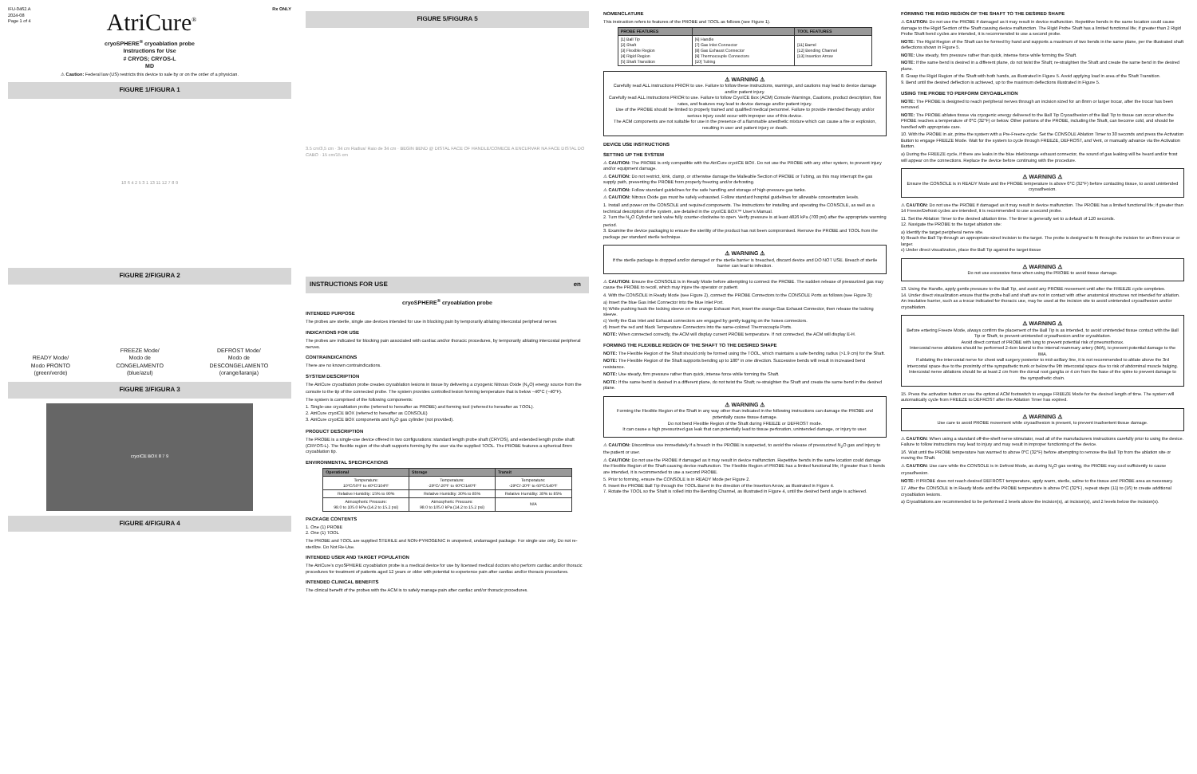IFU-0462.A
2024-08
Page 1 of 4
AtriCure<sup>®</sup>
Rx ONLY
cryoSPHERE<sup>®</sup> cryoablation probe
Instructions for Use
# CRYOS; CRYOS-L
MD
⚠ Caution: Federal law (US) restricts this device to sale by or on the order of a physician.
FIGURE 1/FIGURA 1
10 6 4 2 5 3 1 13 11 12 7 8 9
FIGURE 2/FIGURA 2
READY Mode/
Modo PRONTO
(green/verde)
FREEZE Mode/
Modo de
CONGELAMENTO
(blue/azul)
DEFROST Mode/
Modo de
DESCONGELAMENTO
(orange/laranja)
FIGURE 3/FIGURA 3
cryoICE BOX 8 7 9
FIGURE 4/FIGURA 4
FIGURE 5/FIGURA 5
3.5 cm/3,5 cm · 34 cm Radius/ Raio de 34 cm · BEGIN BEND @ DISTAL FACE OF HANDLE/COMECE A ENCURVAR NA FACE DISTAL DO CABO · 15 cm/15 cm
INSTRUCTIONS FOR USE en
cryoSPHERE<sup>®</sup> cryoablation probe
INTENDED PURPOSE
The probes are sterile, single use devices intended for use in blocking pain by temporarily ablating intercostal peripheral nerves
INDICATIONS FOR USE
The probes are indicated for blocking pain associated with cardiac and/or thoracic procedures, by temporarily ablating intercostal peripheral nerves.
CONTRAINDICATIONS
There are no known contraindications.
SYSTEM DESCRIPTION
The AtriCure cryoablation probe creates cryoablation lesions in tissue by delivering a cryogenic Nitrous Oxide (N<sub>2</sub>O) energy source from the console to the tip of the connected probe. The system provides controlled lesion forming temperature that is below −40°C (−40°F).
The system is comprised of the following components:
1. Single-use cryoablation probe (referred to hereafter as PROBE) and forming tool (referred to hereafter as TOOL).
2. AtriCure cryoICE BOX (referred to hereafter as CONSOLE)
3. AtriCure cryoICE BOX components and N<sub>2</sub>O gas cylinder (not provided).
PRODUCT DESCRIPTION
The PROBE is a single-use device offered in two configurations: standard length probe shaft (CRYOS), and extended length probe shaft (CRYOS-L). The flexible region of the shaft supports forming by the user via the supplied TOOL. The PROBE features a spherical 8mm cryoablation tip.
ENVIRONMENTAL SPECIFICATIONS
| Operational | Storage | Transit |
| --- | --- | --- |
| Temperature: 10ºC/50ºF to 40ºC/104ºF | Temperature: -29ºC/-20ºF to 60ºC/140ºF | Temperature: -29ºC/-20ºF to 60ºC/140ºF |
| Relative Humidity: 15% to 90% | Relative Humidity: 30% to 85% | Relative Humidity: 30% to 85% |
| Atmospheric Pressure: 98.0 to 105.0 kPa (14.2 to 15.2 psi) | Atmospheric Pressure: 98.0 to 105.0 kPa (14.2 to 15.2 psi) | N/A |
PACKAGE CONTENTS
1. One (1) PROBE
2. One (1) TOOL
The PROBE and TOOL are supplied STERILE and NON-PYROGENIC in unopened, undamaged package. For single use only, Do not re-sterilize. Do Not Re-Use.
INTENDED USER AND TARGET POPULATION
The AtriCure's cryoSPHERE cryoablation probe is a medical device for use by licensed medical doctors who perform cardiac and/or thoracic procedures for treatment of patients aged 12 years or older with potential to experience pain after cardiac and/or thoracic procedures.
INTENDED CLINICAL BENEFITS
The clinical benefit of the probes with the ACM is to safely manage pain after cardiac and/or thoracic procedures.
NOMENCLATURE
This instruction refers to features of the PROBE and TOOL as follows (see Figure 1).
| PROBE FEATURES | | TOOL FEATURES |
| --- | --- | --- |
| [1] Ball Tip [2] Shaft [3] Flexible Region [4] Rigid Region [5] Shaft Transition | [6] Handle [7] Gas Inlet Connector [8] Gas Exhaust Connector [9] Thermocouple Connectors [10] Tubing | [11] Barrel [12] Bending Channel [13] Insertion Arrow |
⚠ WARNING ⚠
Carefully read ALL instructions PRIOR to use. Failure to follow these instructions, warnings, and cautions may lead to device damage and/or patient injury.
Carefully read ALL instructions PRIOR to use. Failure to follow CryoICE Box (ACM) Console Warnings, Cautions, product description, flow rates, and features may lead to device damage and/or patient injury.
Use of the PROBE should be limited to properly trained and qualified medical personnel. Failure to provide intended therapy and/or serious injury could occur with improper use of this device.
The ACM components are not suitable for use in the presence of a flammable anesthetic mixture which can cause a fire or explosion, resulting in user and patient injury or death.
DEVICE USE INSTRUCTIONS
SETTING UP THE SYSTEM
⚠ CAUTION: The PROBE is only compatible with the AtriCure cryoICE BOX. Do not use the PROBE with any other system, to prevent injury and/or equipment damage.
⚠ CAUTION: Do not restrict, kink, clamp, or otherwise damage the Malleable Section of PROBE or Tubing, as this may interrupt the gas supply path, preventing the PROBE from properly freezing and/or defrosting.
⚠ CAUTION: Follow standard guidelines for the safe handling and storage of high-pressure gas tanks.
⚠ CAUTION: Nitrous Oxide gas must be safely exhausted. Follow standard hospital guidelines for allowable concentration levels.
1. Install and power on the CONSOLE and required components. The instructions for installing and operating the CONSOLE, as well as a technical description of the system, are detailed in the cryoICE BOX™ User's Manual.
2. Turn the N<sub>2</sub>O Cylinder tank valve fully counter-clockwise to open. Verify pressure is at least 4826 kPa (700 psi) after the appropriate warming period.
3. Examine the device packaging to ensure the sterility of the product has not been compromised. Remove the PROBE and TOOL from the package per standard sterile technique.
⚠ WARNING ⚠
If the sterile package is dropped and/or damaged or the sterile barrier is breached, discard device and DO NOT USE. Breach of sterile barrier can lead to infection.
⚠ CAUTION: Ensure the CONSOLE is in Ready Mode before attempting to connect the PROBE. The sudden release of pressurized gas may cause the PROBE to recoil, which may injure the operator or patient.
4. With the CONSOLE in Ready Mode (see Figure 2), connect the PROBE Connectors to the CONSOLE Ports as follows (see Figure 3):
a) Insert the blue Gas Inlet Connector into the blue Inlet Port.
b) While pushing back the locking sleeve on the orange Exhaust Port, insert the orange Gas Exhaust Connector, then release the locking sleeve.
c) Verify the Gas Inlet and Exhaust connectors are engaged by gently tugging on the hoses connectors.
d) Insert the red and black Temperature Connectors into the same-colored Thermocouple Ports.
NOTE: When connected correctly, the ACM will display current PROBE temperature. If not connected, the ACM will display E-H.
FORMING THE FLEXIBLE REGION OF THE SHAFT TO THE DESIRED SHAPE
NOTE: The Flexible Region of the Shaft should only be formed using the TOOL, which maintains a safe bending radius (>1.9 cm) for the Shaft.
NOTE: The Flexible Region of the Shaft supports bending up to 180° in one direction. Successive bends will result in increased bend resistance.
NOTE: Use steady, firm pressure rather than quick, intense force while forming the Shaft.
NOTE: If the same bend is desired in a different plane, do not twist the Shaft; re-straighten the Shaft and create the same bend in the desired plane.
⚠ WARNING ⚠
Forming the Flexible Region of the Shaft in any way other than indicated in the following instructions can damage the PROBE and potentially cause tissue damage.
Do not bend Flexible Region of the Shaft during FREEZE or DEFROST mode.
It can cause a high pressurized gas leak that can potentially lead to tissue perforation, unintended damage, or injury to user.
⚠ CAUTION: Discontinue use immediately if a breach in the PROBE is suspected, to avoid the release of pressurized N<sub>2</sub>O gas and injury to the patient or user.
⚠ CAUTION: Do not use the PROBE if damaged as it may result in device malfunction. Repetitive bends in the same location could damage the Flexible Region of the Shaft causing device malfunction. The Flexible Region of PROBE has a limited functional life; if greater than 5 bends are intended, it is recommended to use a second PROBE.
5. Prior to forming, ensure the CONSOLE is in READY Mode per Figure 2.
6. Insert the PROBE Ball Tip through the TOOL Barrel in the direction of the Insertion Arrow, as illustrated in Figure 4.
7. Rotate the TOOL so the Shaft is rolled into the Bending Channel, as illustrated in Figure 4, until the desired bend angle is achieved.
FORMING THE RIGID REGION OF THE SHAFT TO THE DESIRED SHAPE
⚠ CAUTION: Do not use the PROBE if damaged as it may result in device malfunction. Repetitive bends in the same location could cause damage to the Rigid Section of the Shaft causing device malfunction. The Rigid Probe Shaft has a limited functional life; if greater than 2 Rigid Probe Shaft bend cycles are intended, it is recommended to use a second probe.
NOTE: The Rigid Region of the Shaft can be formed by hand and supports a maximum of two bends in the same plane, per the illustrated shaft deflections shown in Figure 5.
NOTE: Use steady, firm pressure rather than quick, intense force while forming the Shaft.
NOTE: If the same bend is desired in a different plane, do not twist the Shaft; re-straighten the Shaft and create the same bend in the desired plane.
8. Grasp the Rigid Region of the Shaft with both hands, as illustrated in Figure 5. Avoid applying load in area of the Shaft Transition.
9. Bend until the desired deflection is achieved, up to the maximum deflections illustrated in Figure 5.
USING THE PROBE TO PERFORM CRYOABLATION
NOTE: The PROBE is designed to reach peripheral nerves through an incision sized for an 8mm or larger trocar, after the trocar has been removed.
NOTE: The PROBE ablates tissue via cryogenic energy delivered to the Ball Tip Cryoadhesion of the Ball Tip to tissue can occur when the PROBE reaches a temperature of 0°C (32°F) or below. Other portions of the PROBE, including the Shaft, can become cold, and should be handled with appropriate care.
10. With the PROBE in air, prime the system with a Pre-Freeze cycle: Set the CONSOLE Ablation Timer to 30 seconds and press the Activation Button to engage FREEZE Mode. Wait for the system to cycle through FREEZE, DEFROST, and Vent, or manually advance via the Activation Button.
a) During the FREEZE cycle, if there are leaks in the blue inlet/orange exhaust connector, the sound of gas leaking will be heard and/or frost will appear on the connections. Replace the device before continuing with the procedure.
⚠ WARNING ⚠
Ensure the CONSOLE is in READY Mode and the PROBE temperature is above 0°C (32°F) before contacting tissue, to avoid unintended cryoadhesion.
⚠ CAUTION: Do not use the PROBE if damaged as it may result in device malfunction. The PROBE has a limited functional life; if greater than 14 Freeze/Defrost cycles are intended, it is recommended to use a second probe.
11. Set the Ablation Timer to the desired ablation time. The timer is generally set to a default of 120 seconds.
12. Navigate the PROBE to the target ablation site:
a) Identify the target peripheral nerve site.
b) Reach the Ball Tip through an appropriate-sized incision to the target. The probe is designed to fit through the incision for an 8mm trocar or larger.
c) Under direct visualization, place the Ball Tip against the target tissue
⚠ WARNING ⚠
Do not use excessive force when using the PROBE to avoid tissue damage.
13. Using the Handle, apply gentle pressure to the Ball Tip, and avoid any PROBE movement until after the FREEZE cycle completes.
14. Under direct visualization ensure that the probe ball and shaft are not in contact with other anatomical structures not intended for ablation. An insulative barrier, such as a trocar indicated for thoracic use, may be used at the incision site to avoid unintended cryoadhesion and/or cryoablation.
⚠ WARNING ⚠
Before entering Freeze Mode, always confirm the placement of the Ball Tip is as intended, to avoid unintended tissue contact with the Ball Tip or Shaft, to prevent unintended cryoadhesion and/or cryoablation.
Avoid direct contact of PROBE with lung to prevent potential risk of pneumothorax.
Intercostal nerve ablations should be performed 2-4cm lateral to the internal mammary artery (IMA), to prevent potential damage to the IMA.
If ablating the intercostal nerve for chest wall surgery posterior to mid-axillary line, it is not recommended to ablate above the 3rd intercostal space due to the proximity of the sympathetic trunk or below the 9th intercostal space due to risk of abdominal muscle bulging.
Intercostal nerve ablations should be at least 2 cm from the dorsal root ganglia or 4 cm from the base of the spine to prevent damage to the sympathetic chain.
15. Press the activation button or use the optional ACM footswitch to engage FREEZE Mode for the desired length of time. The system will automatically cycle from FREEZE to DEFROST after the Ablation Timer has expired.
⚠ WARNING ⚠
Use care to avoid PROBE movement while cryoadhesion is present, to prevent inadvertent tissue damage.
⚠ CAUTION: When using a standard off-the-shelf nerve stimulator, read all of the manufacturers instructions carefully prior to using the device. Failure to follow instructions may lead to injury and may result in improper functioning of the device.
16. Wait until the PROBE temperature has warmed to above 0°C (32°F) before attempting to remove the Ball Tip from the ablation site or moving the Shaft.
⚠ CAUTION: Use care while the CONSOLE is in Defrost Mode, as during N<sub>2</sub>O gas venting, the PROBE may cool sufficiently to cause cryoadhesion.
NOTE: If PROBE does not reach desired DEFROST temperature, apply warm, sterile, saline to the tissue and PROBE area as necessary.
17. After the CONSOLE is in Ready Mode and the PROBE temperature is above 0°C (32°F), repeat steps (11) to (16) to create additional cryoablation lesions.
a) Cryoablations are recommended to be performed 2 levels above the incision(s), at incision(s), and 2 levels below the incision(s).